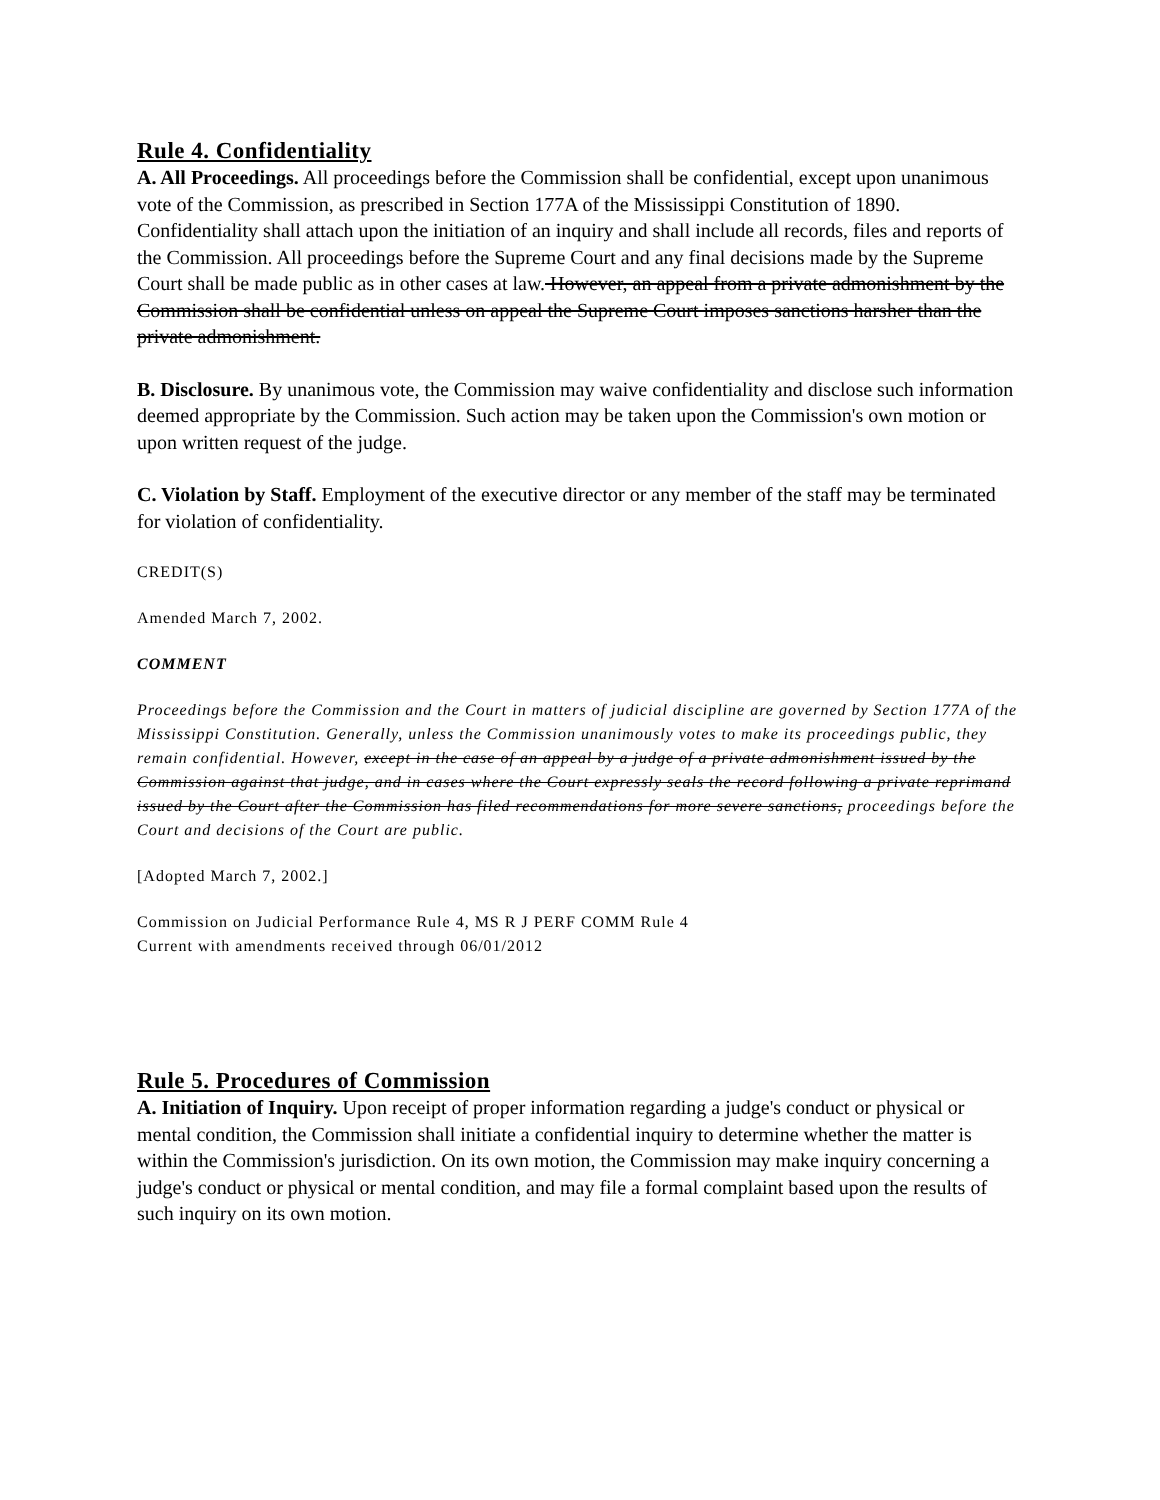Rule 4. Confidentiality
A. All Proceedings. All proceedings before the Commission shall be confidential, except upon unanimous vote of the Commission, as prescribed in Section 177A of the Mississippi Constitution of 1890. Confidentiality shall attach upon the initiation of an inquiry and shall include all records, files and reports of the Commission. All proceedings before the Supreme Court and any final decisions made by the Supreme Court shall be made public as in other cases at law. However, an appeal from a private admonishment by the Commission shall be confidential unless on appeal the Supreme Court imposes sanctions harsher than the private admonishment.
B. Disclosure. By unanimous vote, the Commission may waive confidentiality and disclose such information deemed appropriate by the Commission. Such action may be taken upon the Commission's own motion or upon written request of the judge.
C. Violation by Staff. Employment of the executive director or any member of the staff may be terminated for violation of confidentiality.
CREDIT(S)
Amended March 7, 2002.
COMMENT
Proceedings before the Commission and the Court in matters of judicial discipline are governed by Section 177A of the Mississippi Constitution. Generally, unless the Commission unanimously votes to make its proceedings public, they remain confidential. However, except in the case of an appeal by a judge of a private admonishment issued by the Commission against that judge, and in cases where the Court expressly seals the record following a private reprimand issued by the Court after the Commission has filed recommendations for more severe sanctions, proceedings before the Court and decisions of the Court are public.
[Adopted March 7, 2002.]
Commission on Judicial Performance Rule 4, MS R J PERF COMM Rule 4
Current with amendments received through 06/01/2012
Rule 5. Procedures of Commission
A. Initiation of Inquiry. Upon receipt of proper information regarding a judge's conduct or physical or mental condition, the Commission shall initiate a confidential inquiry to determine whether the matter is within the Commission's jurisdiction. On its own motion, the Commission may make inquiry concerning a judge's conduct or physical or mental condition, and may file a formal complaint based upon the results of such inquiry on its own motion.